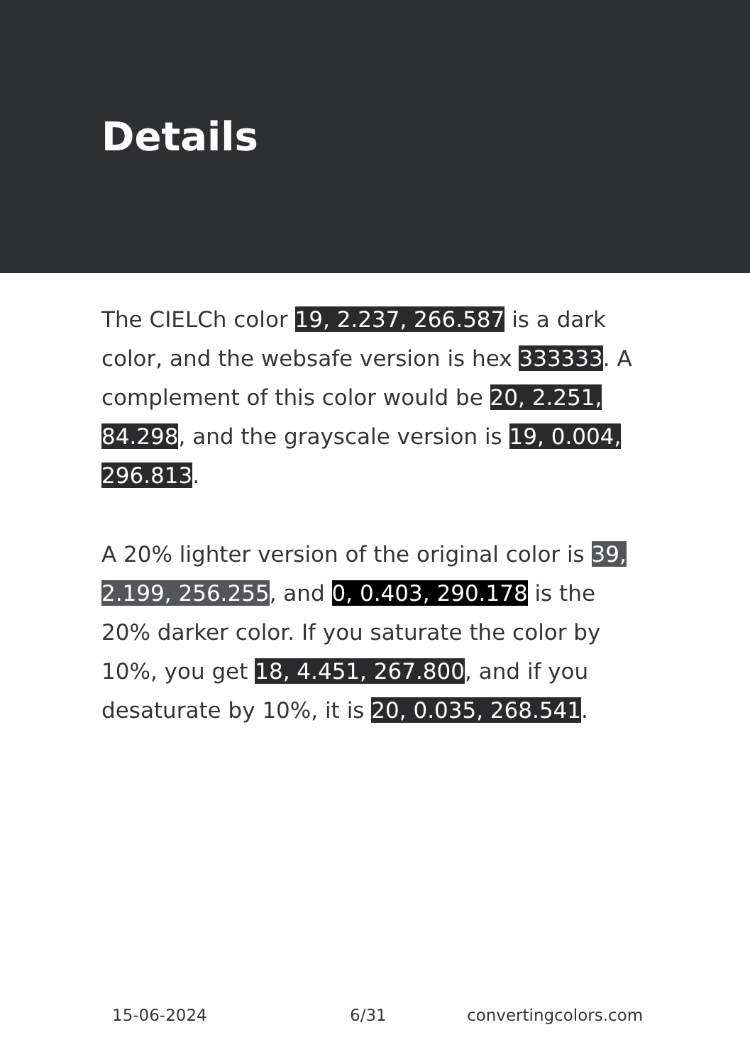Details
The CIELCh color 19, 2.237, 266.587 is a dark color, and the websafe version is hex 333333. A complement of this color would be 20, 2.251, 84.298, and the grayscale version is 19, 0.004, 296.813.
A 20% lighter version of the original color is 39, 2.199, 256.255, and 0, 0.403, 290.178 is the 20% darker color. If you saturate the color by 10%, you get 18, 4.451, 267.800, and if you desaturate by 10%, it is 20, 0.035, 268.541.
15-06-2024 6/31 convertingcolors.com